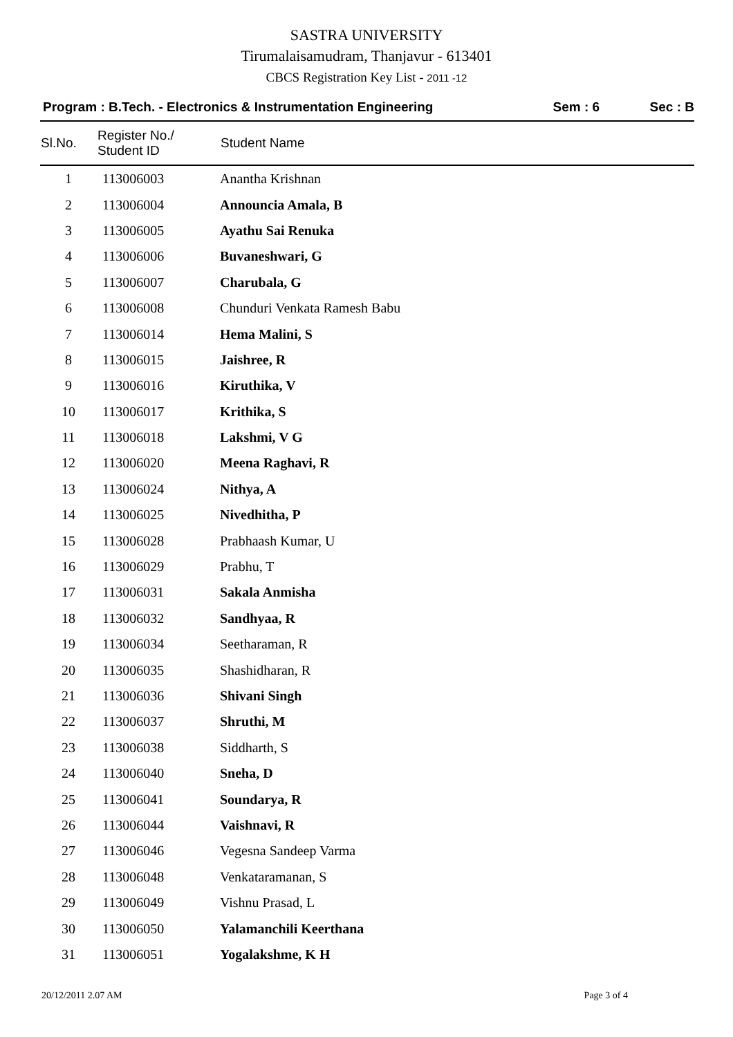SASTRA UNIVERSITY
Tirumalaisamudram, Thanjavur - 613401
CBCS Registration Key List - 2011 -12
Program : B.Tech. - Electronics & Instrumentation Engineering
Sem : 6 Sec : B
| Sl.No. | Register No./ Student ID | Student Name |
| --- | --- | --- |
| 1 | 113006003 | Anantha Krishnan |
| 2 | 113006004 | Announcia Amala, B |
| 3 | 113006005 | Ayathu Sai Renuka |
| 4 | 113006006 | Buvaneshwari, G |
| 5 | 113006007 | Charubala, G |
| 6 | 113006008 | Chunduri Venkata Ramesh Babu |
| 7 | 113006014 | Hema Malini, S |
| 8 | 113006015 | Jaishree, R |
| 9 | 113006016 | Kiruthika, V |
| 10 | 113006017 | Krithika, S |
| 11 | 113006018 | Lakshmi, V G |
| 12 | 113006020 | Meena Raghavi, R |
| 13 | 113006024 | Nithya, A |
| 14 | 113006025 | Nivedhitha, P |
| 15 | 113006028 | Prabhaash Kumar, U |
| 16 | 113006029 | Prabhu, T |
| 17 | 113006031 | Sakala Anmisha |
| 18 | 113006032 | Sandhyaa, R |
| 19 | 113006034 | Seetharaman, R |
| 20 | 113006035 | Shashidharan, R |
| 21 | 113006036 | Shivani Singh |
| 22 | 113006037 | Shruthi, M |
| 23 | 113006038 | Siddharth, S |
| 24 | 113006040 | Sneha, D |
| 25 | 113006041 | Soundarya, R |
| 26 | 113006044 | Vaishnavi, R |
| 27 | 113006046 | Vegesna Sandeep Varma |
| 28 | 113006048 | Venkataramanan, S |
| 29 | 113006049 | Vishnu Prasad, L |
| 30 | 113006050 | Yalamanchili Keerthana |
| 31 | 113006051 | Yogalakshme, K H |
20/12/2011 2.07 AM Page 3 of 4